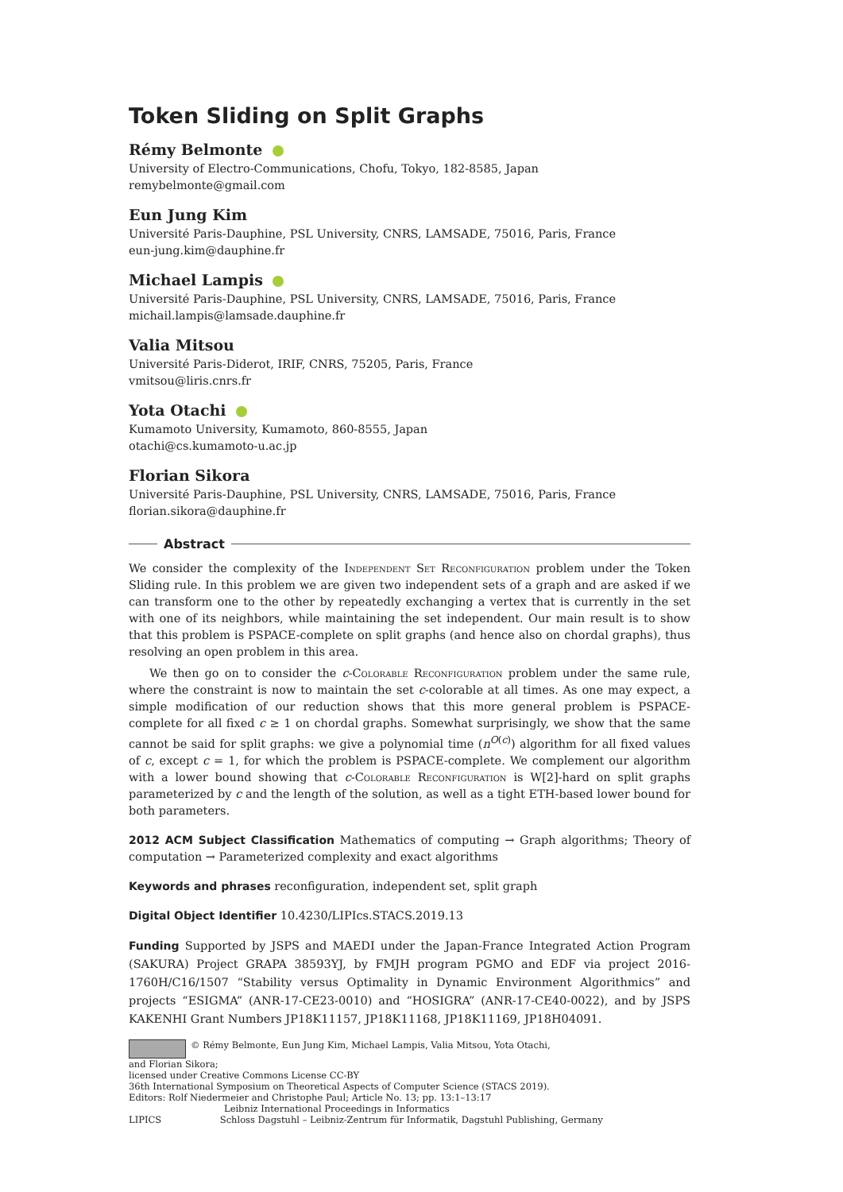Token Sliding on Split Graphs
Rémy Belmonte
University of Electro-Communications, Chofu, Tokyo, 182-8585, Japan
remybelmonte@gmail.com
Eun Jung Kim
Université Paris-Dauphine, PSL University, CNRS, LAMSADE, 75016, Paris, France
eun-jung.kim@dauphine.fr
Michael Lampis
Université Paris-Dauphine, PSL University, CNRS, LAMSADE, 75016, Paris, France
michail.lampis@lamsade.dauphine.fr
Valia Mitsou
Université Paris-Diderot, IRIF, CNRS, 75205, Paris, France
vmitsou@liris.cnrs.fr
Yota Otachi
Kumamoto University, Kumamoto, 860-8555, Japan
otachi@cs.kumamoto-u.ac.jp
Florian Sikora
Université Paris-Dauphine, PSL University, CNRS, LAMSADE, 75016, Paris, France
florian.sikora@dauphine.fr
Abstract
We consider the complexity of the Independent Set Reconfiguration problem under the Token Sliding rule. In this problem we are given two independent sets of a graph and are asked if we can transform one to the other by repeatedly exchanging a vertex that is currently in the set with one of its neighbors, while maintaining the set independent. Our main result is to show that this problem is PSPACE-complete on split graphs (and hence also on chordal graphs), thus resolving an open problem in this area.
We then go on to consider the c-Colorable Reconfiguration problem under the same rule, where the constraint is now to maintain the set c-colorable at all times. As one may expect, a simple modification of our reduction shows that this more general problem is PSPACE-complete for all fixed c ≥ 1 on chordal graphs. Somewhat surprisingly, we show that the same cannot be said for split graphs: we give a polynomial time (n<sup>O(c)</sup>) algorithm for all fixed values of c, except c = 1, for which the problem is PSPACE-complete. We complement our algorithm with a lower bound showing that c-Colorable Reconfiguration is W[2]-hard on split graphs parameterized by c and the length of the solution, as well as a tight ETH-based lower bound for both parameters.
2012 ACM Subject Classification Mathematics of computing → Graph algorithms; Theory of computation → Parameterized complexity and exact algorithms
Keywords and phrases reconfiguration, independent set, split graph
Digital Object Identifier 10.4230/LIPIcs.STACS.2019.13
Funding Supported by JSPS and MAEDI under the Japan-France Integrated Action Program (SAKURA) Project GRAPA 38593YJ, by FMJH program PGMO and EDF via project 2016-1760H/C16/1507 “Stability versus Optimality in Dynamic Environment Algorithmics” and projects “ESIGMA” (ANR-17-CE23-0010) and “HOSIGRA” (ANR-17-CE40-0022), and by JSPS KAKENHI Grant Numbers JP18K11157, JP18K11168, JP18K11169, JP18H04091.
© Rémy Belmonte, Eun Jung Kim, Michael Lampis, Valia Mitsou, Yota Otachi,
and Florian Sikora;
licensed under Creative Commons License CC-BY
36th International Symposium on Theoretical Aspects of Computer Science (STACS 2019).
Editors: Rolf Niedermeier and Christophe Paul; Article No. 13; pp. 13:1–13:17
Leibniz International Proceedings in Informatics
LIPICS Schloss Dagstuhl – Leibniz-Zentrum für Informatik, Dagstuhl Publishing, Germany